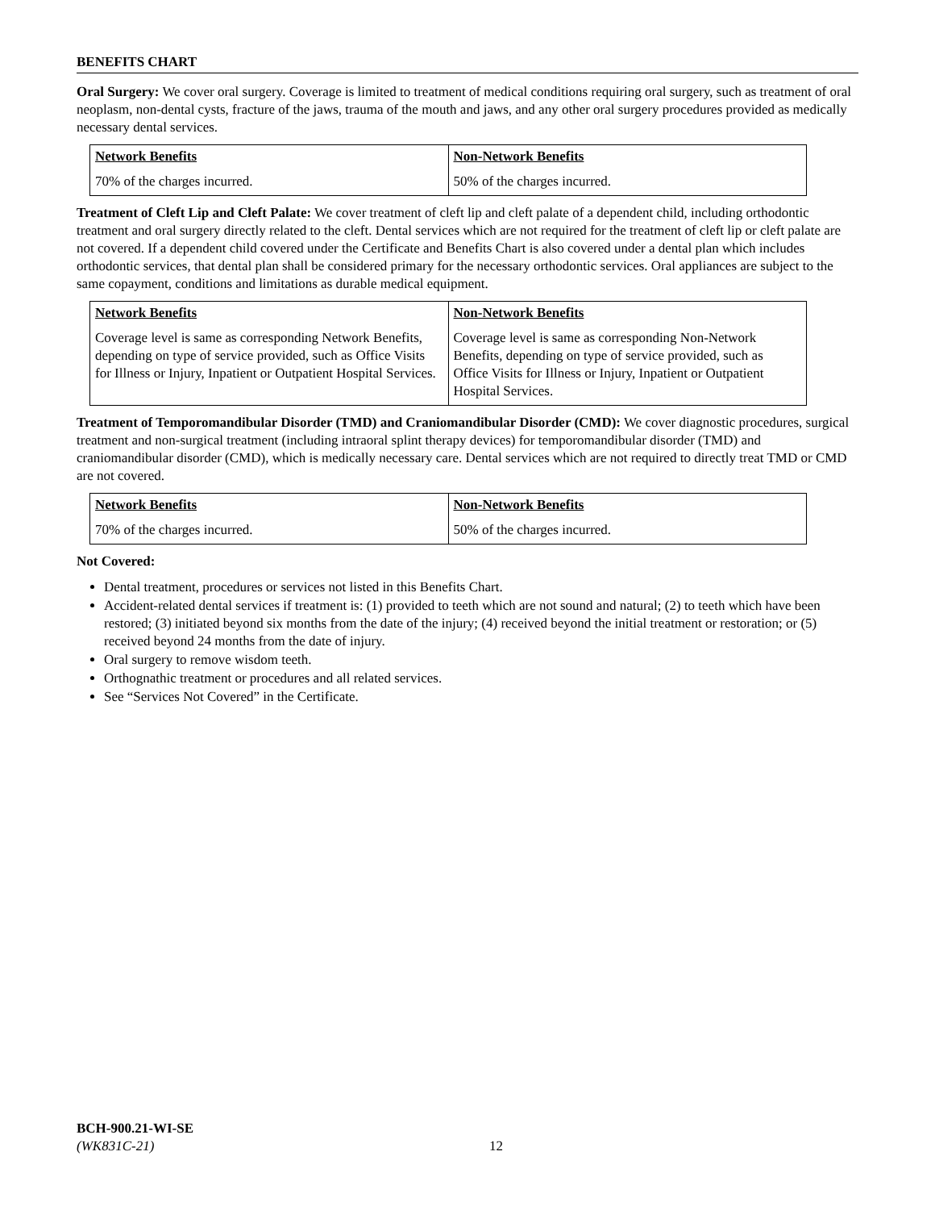BENEFITS CHART
Oral Surgery: We cover oral surgery. Coverage is limited to treatment of medical conditions requiring oral surgery, such as treatment of oral neoplasm, non-dental cysts, fracture of the jaws, trauma of the mouth and jaws, and any other oral surgery procedures provided as medically necessary dental services.
| Network Benefits | Non-Network Benefits |
| --- | --- |
| 70% of the charges incurred. | 50% of the charges incurred. |
Treatment of Cleft Lip and Cleft Palate: We cover treatment of cleft lip and cleft palate of a dependent child, including orthodontic treatment and oral surgery directly related to the cleft. Dental services which are not required for the treatment of cleft lip or cleft palate are not covered. If a dependent child covered under the Certificate and Benefits Chart is also covered under a dental plan which includes orthodontic services, that dental plan shall be considered primary for the necessary orthodontic services. Oral appliances are subject to the same copayment, conditions and limitations as durable medical equipment.
| Network Benefits | Non-Network Benefits |
| --- | --- |
| Coverage level is same as corresponding Network Benefits, depending on type of service provided, such as Office Visits for Illness or Injury, Inpatient or Outpatient Hospital Services. | Coverage level is same as corresponding Non-Network Benefits, depending on type of service provided, such as Office Visits for Illness or Injury, Inpatient or Outpatient Hospital Services. |
Treatment of Temporomandibular Disorder (TMD) and Craniomandibular Disorder (CMD): We cover diagnostic procedures, surgical treatment and non-surgical treatment (including intraoral splint therapy devices) for temporomandibular disorder (TMD) and craniomandibular disorder (CMD), which is medically necessary care. Dental services which are not required to directly treat TMD or CMD are not covered.
| Network Benefits | Non-Network Benefits |
| --- | --- |
| 70% of the charges incurred. | 50% of the charges incurred. |
Not Covered:
Dental treatment, procedures or services not listed in this Benefits Chart.
Accident-related dental services if treatment is: (1) provided to teeth which are not sound and natural; (2) to teeth which have been restored; (3) initiated beyond six months from the date of the injury; (4) received beyond the initial treatment or restoration; or (5) received beyond 24 months from the date of injury.
Oral surgery to remove wisdom teeth.
Orthognathic treatment or procedures and all related services.
See “Services Not Covered” in the Certificate.
BCH-900.21-WI-SE
(WK831C-21)
12